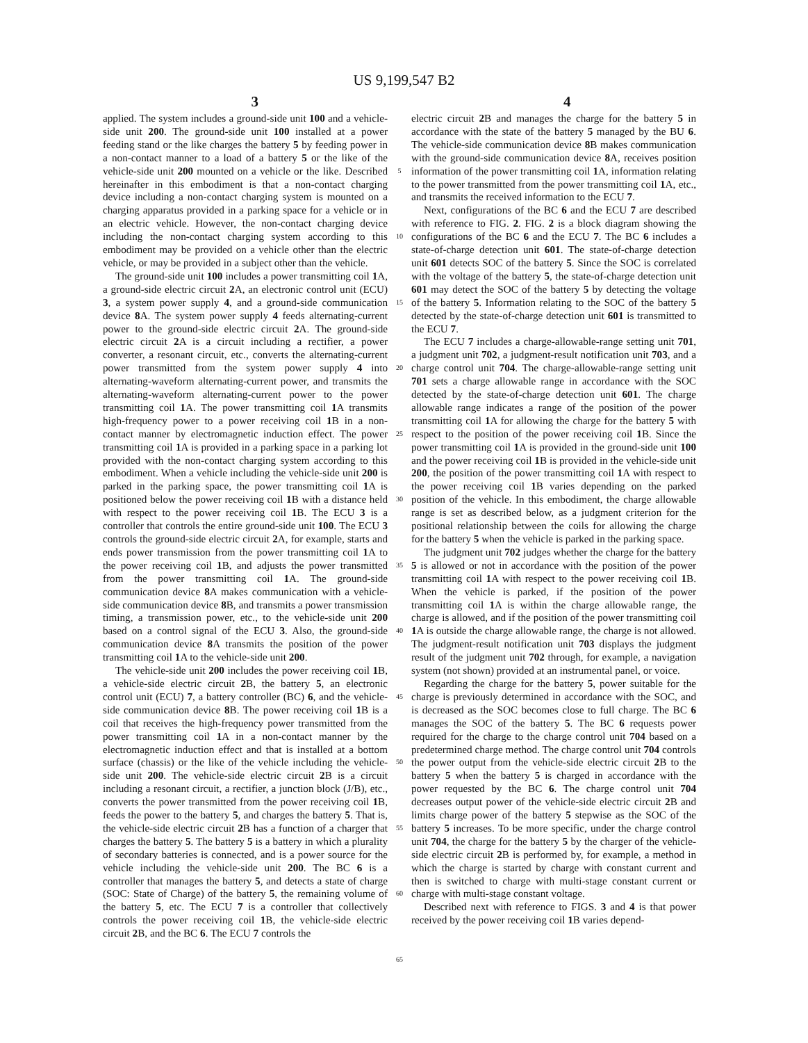US 9,199,547 B2
3 4
applied. The system includes a ground-side unit 100 and a vehicle-side unit 200. The ground-side unit 100 installed at a power feeding stand or the like charges the battery 5 by feeding power in a non-contact manner to a load of a battery 5 or the like of the vehicle-side unit 200 mounted on a vehicle or the like. Described hereinafter in this embodiment is that a non-contact charging device including a non-contact charging system is mounted on a charging apparatus provided in a parking space for a vehicle or in an electric vehicle. However, the non-contact charging device including the non-contact charging system according to this embodiment may be provided on a vehicle other than the electric vehicle, or may be provided in a subject other than the vehicle.
The ground-side unit 100 includes a power transmitting coil 1 A, a ground-side electric circuit 2 A, an electronic control unit (ECU) 3, a system power supply 4, and a ground-side communication device 8 A. The system power supply 4 feeds alternating-current power to the ground-side electric circuit 2 A. The ground-side electric circuit 2 A is a circuit including a rectifier, a power converter, a resonant circuit, etc., converts the alternating-current power transmitted from the system power supply 4 into alternating-waveform alternating-current power, and transmits the alternating-waveform alternating-current power to the power transmitting coil 1 A. The power transmitting coil 1 A transmits high-frequency power to a power receiving coil 1 B in a non-contact manner by electromagnetic induction effect. The power transmitting coil 1 A is provided in a parking space in a parking lot provided with the non-contact charging system according to this embodiment. When a vehicle including the vehicle-side unit 200 is parked in the parking space, the power transmitting coil 1 A is positioned below the power receiving coil 1 B with a distance held with respect to the power receiving coil 1 B. The ECU 3 is a controller that controls the entire ground-side unit 100. The ECU 3 controls the ground-side electric circuit 2 A, for example, starts and ends power transmission from the power transmitting coil 1 A to the power receiving coil 1 B, and adjusts the power transmitted from the power transmitting coil 1 A. The ground-side communication device 8 A makes communication with a vehicle-side communication device 8 B, and transmits a power transmission timing, a transmission power, etc., to the vehicle-side unit 200 based on a control signal of the ECU 3. Also, the ground-side communication device 8 A transmits the position of the power transmitting coil 1 A to the vehicle-side unit 200.
The vehicle-side unit 200 includes the power receiving coil 1 B, a vehicle-side electric circuit 2 B, the battery 5, an electronic control unit (ECU) 7, a battery controller (BC) 6, and the vehicle-side communication device 8 B. The power receiving coil 1 B is a coil that receives the high-frequency power transmitted from the power transmitting coil 1 A in a non-contact manner by the electromagnetic induction effect and that is installed at a bottom surface (chassis) or the like of the vehicle including the vehicle-side unit 200. The vehicle-side electric circuit 2 B is a circuit including a resonant circuit, a rectifier, a junction block (J/B), etc., converts the power transmitted from the power receiving coil 1 B, feeds the power to the battery 5, and charges the battery 5. That is, the vehicle-side electric circuit 2 B has a function of a charger that charges the battery 5. The battery 5 is a battery in which a plurality of secondary batteries is connected, and is a power source for the vehicle including the vehicle-side unit 200. The BC 6 is a controller that manages the battery 5, and detects a state of charge (SOC: State of Charge) of the battery 5, the remaining volume of the battery 5, etc. The ECU 7 is a controller that collectively controls the power receiving coil 1 B, the vehicle-side electric circuit 2 B, and the BC 6. The ECU 7 controls the
5
10
15
20
25
30
35
40
45
50
55
60
65
electric circuit 2 B and manages the charge for the battery 5 in accordance with the state of the battery 5 managed by the BU 6. The vehicle-side communication device 8 B makes communication with the ground-side communication device 8 A, receives position information of the power transmitting coil 1 A, information relating to the power transmitted from the power transmitting coil 1 A, etc., and transmits the received information to the ECU 7.
Next, configurations of the BC 6 and the ECU 7 are described with reference to FIG. 2. FIG. 2 is a block diagram showing the configurations of the BC 6 and the ECU 7. The BC 6 includes a state-of-charge detection unit 601. The state-of-charge detection unit 601 detects SOC of the battery 5. Since the SOC is correlated with the voltage of the battery 5, the state-of-charge detection unit 601 may detect the SOC of the battery 5 by detecting the voltage of the battery 5. Information relating to the SOC of the battery 5 detected by the state-of-charge detection unit 601 is transmitted to the ECU 7.
The ECU 7 includes a charge-allowable-range setting unit 701, a judgment unit 702, a judgment-result notification unit 703, and a charge control unit 704. The charge-allowable-range setting unit 701 sets a charge allowable range in accordance with the SOC detected by the state-of-charge detection unit 601. The charge allowable range indicates a range of the position of the power transmitting coil 1 A for allowing the charge for the battery 5 with respect to the position of the power receiving coil 1 B. Since the power transmitting coil 1 A is provided in the ground-side unit 100 and the power receiving coil 1 B is provided in the vehicle-side unit 200, the position of the power transmitting coil 1 A with respect to the power receiving coil 1 B varies depending on the parked position of the vehicle. In this embodiment, the charge allowable range is set as described below, as a judgment criterion for the positional relationship between the coils for allowing the charge for the battery 5 when the vehicle is parked in the parking space.
The judgment unit 702 judges whether the charge for the battery 5 is allowed or not in accordance with the position of the power transmitting coil 1 A with respect to the power receiving coil 1 B. When the vehicle is parked, if the position of the power transmitting coil 1 A is within the charge allowable range, the charge is allowed, and if the position of the power transmitting coil 1 A is outside the charge allowable range, the charge is not allowed. The judgment-result notification unit 703 displays the judgment result of the judgment unit 702 through, for example, a navigation system (not shown) provided at an instrumental panel, or voice.
Regarding the charge for the battery 5, power suitable for the charge is previously determined in accordance with the SOC, and is decreased as the SOC becomes close to full charge. The BC 6 manages the SOC of the battery 5. The BC 6 requests power required for the charge to the charge control unit 704 based on a predetermined charge method. The charge control unit 704 controls the power output from the vehicle-side electric circuit 2 B to the battery 5 when the battery 5 is charged in accordance with the power requested by the BC 6. The charge control unit 704 decreases output power of the vehicle-side electric circuit 2 B and limits charge power of the battery 5 stepwise as the SOC of the battery 5 increases. To be more specific, under the charge control unit 704, the charge for the battery 5 by the charger of the vehicle-side electric circuit 2 B is performed by, for example, a method in which the charge is started by charge with constant current and then is switched to charge with multi-stage constant current or charge with multi-stage constant voltage.
Described next with reference to FIGS. 3 and 4 is that power received by the power receiving coil 1 B varies depend-